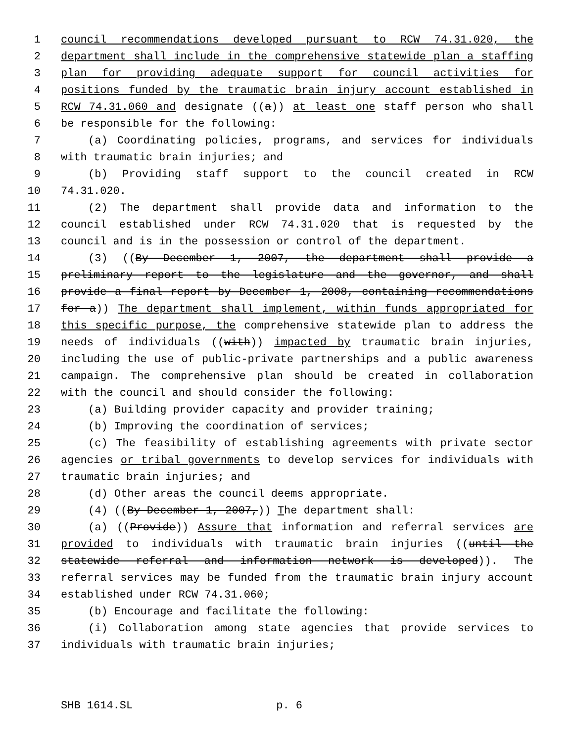1 council recommendations developed pursuant to RCW 74.31.020, the
2 department shall include in the comprehensive statewide plan a staffing
3 plan for providing adequate support for council activities for
4 positions funded by the traumatic brain injury account established in
5 RCW 74.31.060 and designate ((a)) at least one staff person who shall
6 be responsible for the following:
7 (a) Coordinating policies, programs, and services for individuals
8 with traumatic brain injuries; and
9 (b) Providing staff support to the council created in RCW
10 74.31.020.
11 (2) The department shall provide data and information to the
12 council established under RCW 74.31.020 that is requested by the
13 council and is in the possession or control of the department.
14 (3) ((By December 1, 2007, the department shall provide a
15 preliminary report to the legislature and the governor, and shall
16 provide a final report by December 1, 2008, containing recommendations
17 for a)) The department shall implement, within funds appropriated for
18 this specific purpose, the comprehensive statewide plan to address the
19 needs of individuals ((with)) impacted by traumatic brain injuries,
20 including the use of public-private partnerships and a public awareness
21 campaign. The comprehensive plan should be created in collaboration
22 with the council and should consider the following:
23 (a) Building provider capacity and provider training;
24 (b) Improving the coordination of services;
25 (c) The feasibility of establishing agreements with private sector
26 agencies or tribal governments to develop services for individuals with
27 traumatic brain injuries; and
28 (d) Other areas the council deems appropriate.
29 (4) ((By December 1, 2007,)) The department shall:
30 (a) ((Provide)) Assure that information and referral services are
31 provided to individuals with traumatic brain injuries ((until the
32 statewide referral and information network is developed)). The
33 referral services may be funded from the traumatic brain injury account
34 established under RCW 74.31.060;
35 (b) Encourage and facilitate the following:
36 (i) Collaboration among state agencies that provide services to
37 individuals with traumatic brain injuries;
SHB 1614.SL p. 6